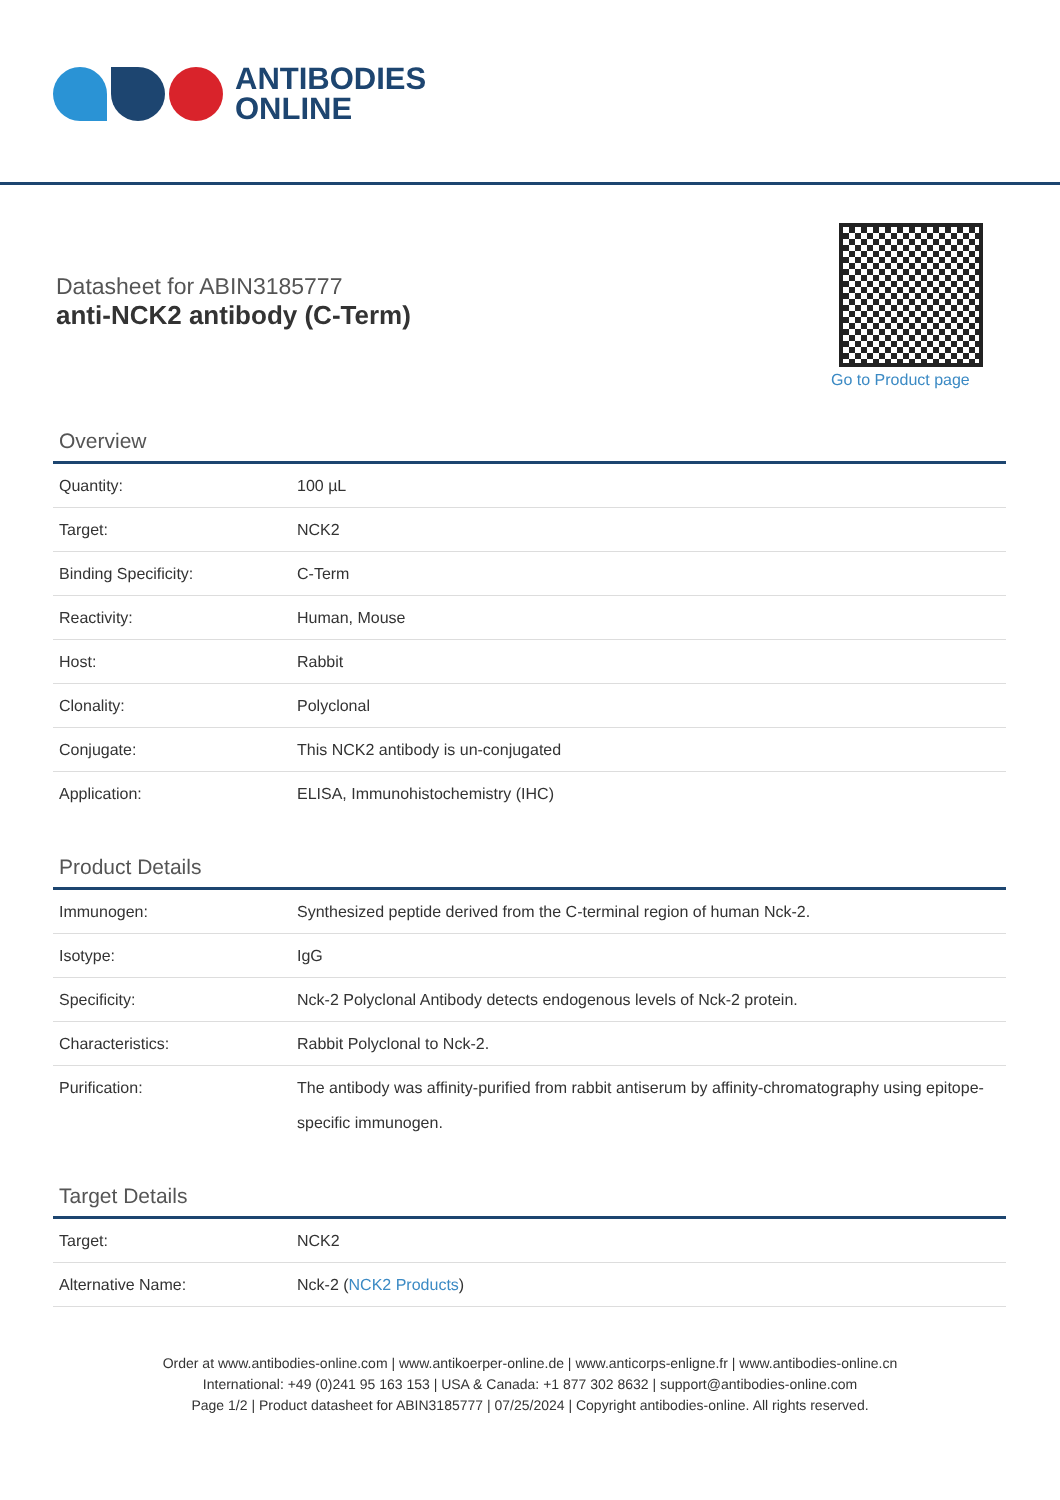ANTIBODIES
ONLINE
Datasheet for ABIN3185777
anti-NCK2 antibody (C-Term)
Go to Product page
Overview
| Quantity: | 100 µL |
| Target: | NCK2 |
| Binding Specificity: | C-Term |
| Reactivity: | Human, Mouse |
| Host: | Rabbit |
| Clonality: | Polyclonal |
| Conjugate: | This NCK2 antibody is un-conjugated |
| Application: | ELISA, Immunohistochemistry (IHC) |
Product Details
| Immunogen: | Synthesized peptide derived from the C-terminal region of human Nck-2. |
| Isotype: | IgG |
| Specificity: | Nck-2 Polyclonal Antibody detects endogenous levels of Nck-2 protein. |
| Characteristics: | Rabbit Polyclonal to Nck-2. |
| Purification: | The antibody was affinity-purified from rabbit antiserum by affinity-chromatography using epitope-specific immunogen. |
Target Details
| Target: | NCK2 |
| Alternative Name: | Nck-2 ( NCK2 Products ) |
Order at www.antibodies-online.com | www.antikoerper-online.de | www.anticorps-enligne.fr | www.antibodies-online.cn
International: +49 (0)241 95 163 153 | USA & Canada: +1 877 302 8632 | support@antibodies-online.com
Page 1/2 | Product datasheet for ABIN3185777 | 07/25/2024 | Copyright antibodies-online. All rights reserved.